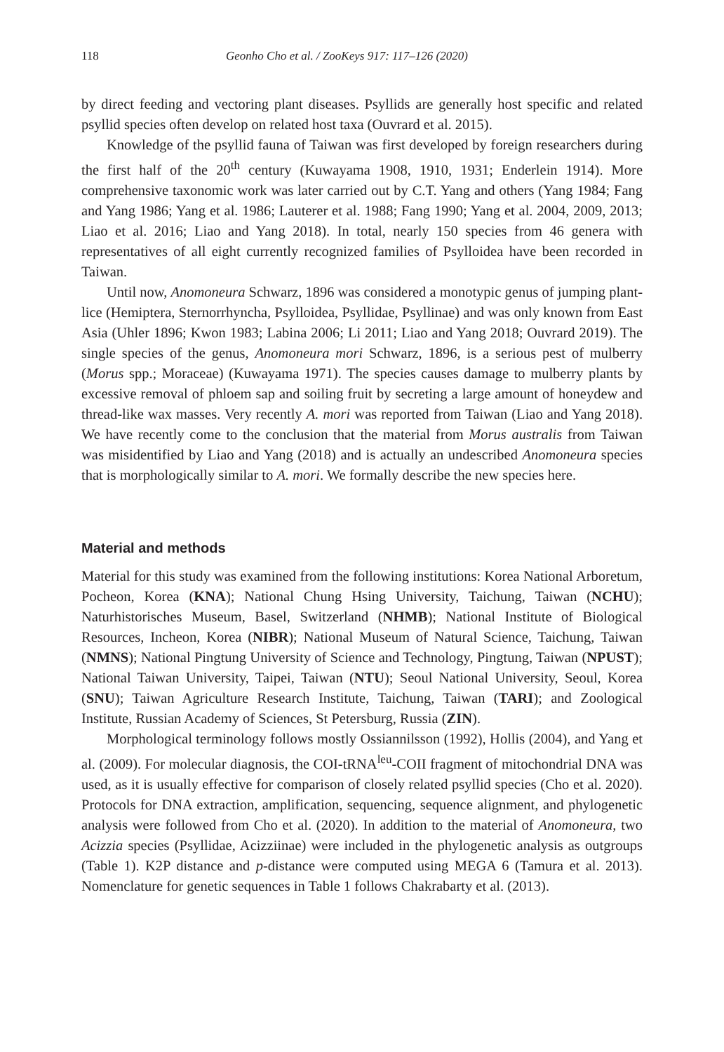118 Geonho Cho et al. / ZooKeys 917: 117–126 (2020)
by direct feeding and vectoring plant diseases. Psyllids are generally host specific and related psyllid species often develop on related host taxa (Ouvrard et al. 2015).
Knowledge of the psyllid fauna of Taiwan was first developed by foreign researchers during the first half of the 20<sup>th</sup> century (Kuwayama 1908, 1910, 1931; Enderlein 1914). More comprehensive taxonomic work was later carried out by C.T. Yang and others (Yang 1984; Fang and Yang 1986; Yang et al. 1986; Lauterer et al. 1988; Fang 1990; Yang et al. 2004, 2009, 2013; Liao et al. 2016; Liao and Yang 2018). In total, nearly 150 species from 46 genera with representatives of all eight currently recognized families of Psylloidea have been recorded in Taiwan.
Until now, Anomoneura Schwarz, 1896 was considered a monotypic genus of jumping plant-lice (Hemiptera, Sternorrhyncha, Psylloidea, Psyllidae, Psyllinae) and was only known from East Asia (Uhler 1896; Kwon 1983; Labina 2006; Li 2011; Liao and Yang 2018; Ouvrard 2019). The single species of the genus, Anomoneura mori Schwarz, 1896, is a serious pest of mulberry (Morus spp.; Moraceae) (Kuwayama 1971). The species causes damage to mulberry plants by excessive removal of phloem sap and soiling fruit by secreting a large amount of honeydew and thread-like wax masses. Very recently A. mori was reported from Taiwan (Liao and Yang 2018). We have recently come to the conclusion that the material from Morus australis from Taiwan was misidentified by Liao and Yang (2018) and is actually an undescribed Anomoneura species that is morphologically similar to A. mori. We formally describe the new species here.
Material and methods
Material for this study was examined from the following institutions: Korea National Arboretum, Pocheon, Korea (KNA); National Chung Hsing University, Taichung, Taiwan (NCHU); Naturhistorisches Museum, Basel, Switzerland (NHMB); National Institute of Biological Resources, Incheon, Korea (NIBR); National Museum of Natural Science, Taichung, Taiwan (NMNS); National Pingtung University of Science and Technology, Pingtung, Taiwan (NPUST); National Taiwan University, Taipei, Taiwan (NTU); Seoul National University, Seoul, Korea (SNU); Taiwan Agriculture Research Institute, Taichung, Taiwan (TARI); and Zoological Institute, Russian Academy of Sciences, St Petersburg, Russia (ZIN).
Morphological terminology follows mostly Ossiannilsson (1992), Hollis (2004), and Yang et al. (2009). For molecular diagnosis, the COI-tRNA<sup>leu</sup>-COII fragment of mitochondrial DNA was used, as it is usually effective for comparison of closely related psyllid species (Cho et al. 2020). Protocols for DNA extraction, amplification, sequencing, sequence alignment, and phylogenetic analysis were followed from Cho et al. (2020). In addition to the material of Anomoneura, two Acizzia species (Psyllidae, Acizziinae) were included in the phylogenetic analysis as outgroups (Table 1). K2P distance and p-distance were computed using MEGA 6 (Tamura et al. 2013). Nomenclature for genetic sequences in Table 1 follows Chakrabarty et al. (2013).